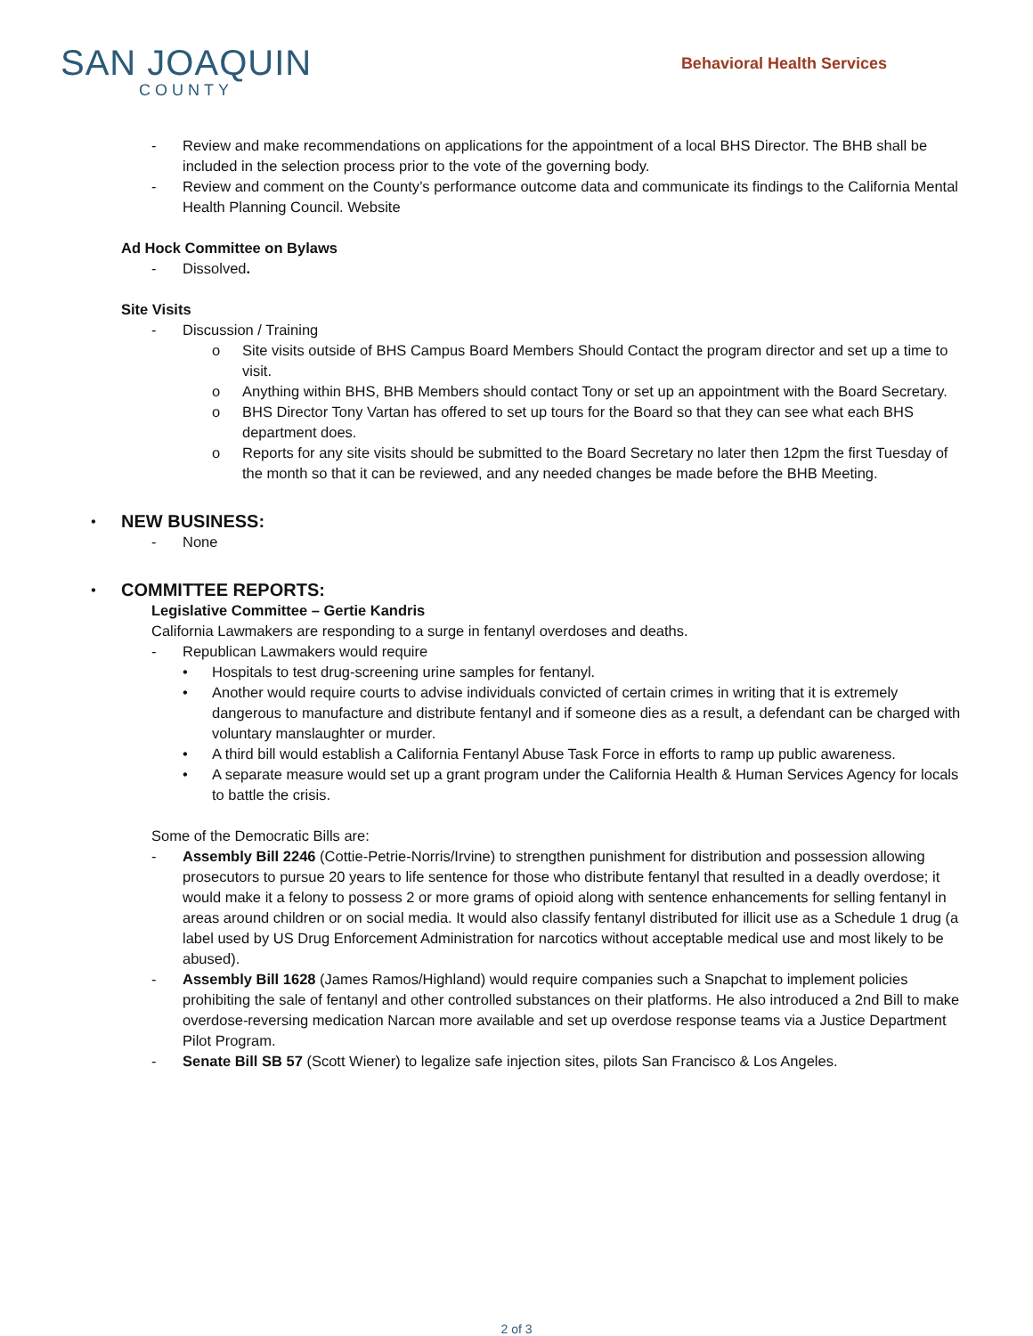SAN JOAQUIN
COUNTY
Behavioral Health Services
- Review and make recommendations on applications for the appointment of a local BHS Director. The BHB shall be included in the selection process prior to the vote of the governing body.
- Review and comment on the County’s performance outcome data and communicate its findings to the California Mental Health Planning Council. Website
Ad Hock Committee on Bylaws
- Dissolved.
Site Visits
- Discussion / Training
o Site visits outside of BHS Campus Board Members Should Contact the program director and set up a time to visit.
o Anything within BHS, BHB Members should contact Tony or set up an appointment with the Board Secretary.
o BHS Director Tony Vartan has offered to set up tours for the Board so that they can see what each BHS department does.
o Reports for any site visits should be submitted to the Board Secretary no later then 12pm the first Tuesday of the month so that it can be reviewed, and any needed changes be made before the BHB Meeting.
• NEW BUSINESS:
- None
• COMMITTEE REPORTS:
Legislative Committee – Gertie Kandris
California Lawmakers are responding to a surge in fentanyl overdoses and deaths.
- Republican Lawmakers would require
• Hospitals to test drug-screening urine samples for fentanyl.
• Another would require courts to advise individuals convicted of certain crimes in writing that it is extremely dangerous to manufacture and distribute fentanyl and if someone dies as a result, a defendant can be charged with voluntary manslaughter or murder.
• A third bill would establish a California Fentanyl Abuse Task Force in efforts to ramp up public awareness.
• A separate measure would set up a grant program under the California Health & Human Services Agency for locals to battle the crisis.
Some of the Democratic Bills are:
- Assembly Bill 2246 (Cottie-Petrie-Norris/Irvine) to strengthen punishment for distribution and possession allowing prosecutors to pursue 20 years to life sentence for those who distribute fentanyl that resulted in a deadly overdose; it would make it a felony to possess 2 or more grams of opioid along with sentence enhancements for selling fentanyl in areas around children or on social media. It would also classify fentanyl distributed for illicit use as a Schedule 1 drug (a label used by US Drug Enforcement Administration for narcotics without acceptable medical use and most likely to be abused).
- Assembly Bill 1628 (James Ramos/Highland) would require companies such a Snapchat to implement policies prohibiting the sale of fentanyl and other controlled substances on their platforms. He also introduced a 2nd Bill to make overdose-reversing medication Narcan more available and set up overdose response teams via a Justice Department Pilot Program.
- Senate Bill SB 57 (Scott Wiener) to legalize safe injection sites, pilots San Francisco & Los Angeles.
2 of 3